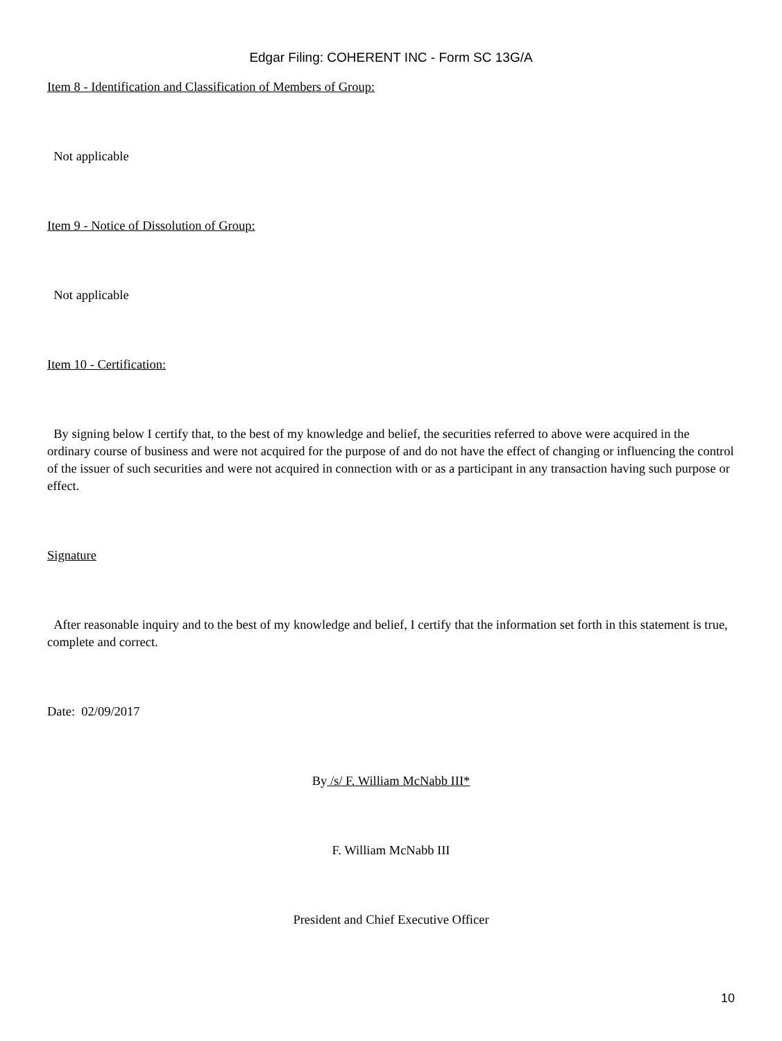Edgar Filing: COHERENT INC - Form SC 13G/A
Item 8 - Identification and Classification of Members of Group:
Not applicable
Item 9 - Notice of Dissolution of Group:
Not applicable
Item 10 - Certification:
By signing below I certify that, to the best of my knowledge and belief, the securities referred to above were acquired in the ordinary course of business and were not acquired for the purpose of and do not have the effect of changing or influencing the control of the issuer of such securities and were not acquired in connection with or as a participant in any transaction having such purpose or effect.
Signature
After reasonable inquiry and to the best of my knowledge and belief, I certify that the information set forth in this statement is true, complete and correct.
Date: 02/09/2017
By /s/ F. William McNabb III*
F. William McNabb III
President and Chief Executive Officer
10